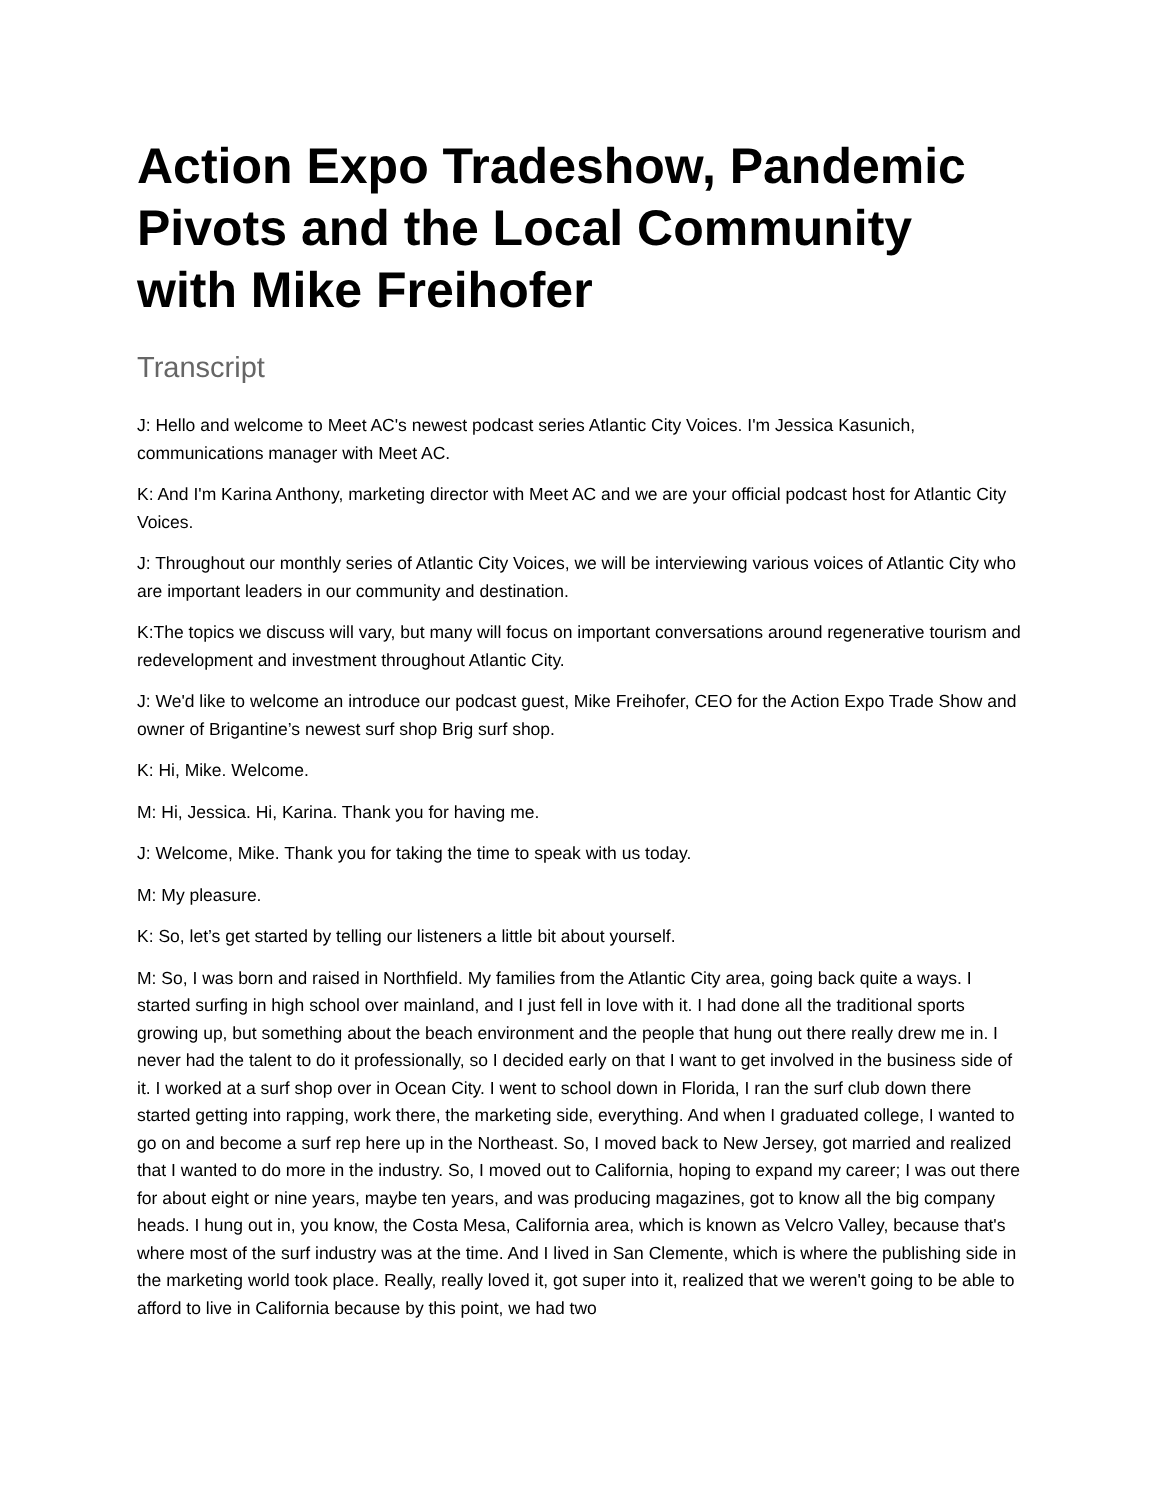Action Expo Tradeshow, Pandemic Pivots and the Local Community with Mike Freihofer
Transcript
J: Hello and welcome to Meet AC's newest podcast series Atlantic City Voices. I'm Jessica Kasunich, communications manager with Meet AC.
K: And I'm Karina Anthony, marketing director with Meet AC and we are your official podcast host for Atlantic City Voices.
J: Throughout our monthly series of Atlantic City Voices, we will be interviewing various voices of Atlantic City who are important leaders in our community and destination.
K:The topics we discuss will vary, but many will focus on important conversations around regenerative tourism and redevelopment and investment throughout Atlantic City.
J: We'd like to welcome an introduce our podcast guest, Mike Freihofer, CEO for the Action Expo Trade Show and owner of Brigantine’s newest surf shop Brig surf shop.
K: Hi, Mike. Welcome.
M: Hi, Jessica. Hi, Karina. Thank you for having me.
J: Welcome, Mike. Thank you for taking the time to speak with us today.
M: My pleasure.
K: So, let’s get started by telling our listeners a little bit about yourself.
M: So, I was born and raised in Northfield. My families from the Atlantic City area, going back quite a ways. I started surfing in high school over mainland, and I just fell in love with it. I had done all the traditional sports growing up, but something about the beach environment and the people that hung out there really drew me in. I never had the talent to do it professionally, so I decided early on that I want to get involved in the business side of it. I worked at a surf shop over in Ocean City. I went to school down in Florida, I ran the surf club down there started getting into rapping, work there, the marketing side, everything. And when I graduated college, I wanted to go on and become a surf rep here up in the Northeast. So, I moved back to New Jersey, got married and realized that I wanted to do more in the industry. So, I moved out to California, hoping to expand my career; I was out there for about eight or nine years, maybe ten years, and was producing magazines, got to know all the big company heads. I hung out in, you know, the Costa Mesa, California area, which is known as Velcro Valley, because that's where most of the surf industry was at the time. And I lived in San Clemente, which is where the publishing side in the marketing world took place. Really, really loved it, got super into it, realized that we weren't going to be able to afford to live in California because by this point, we had two